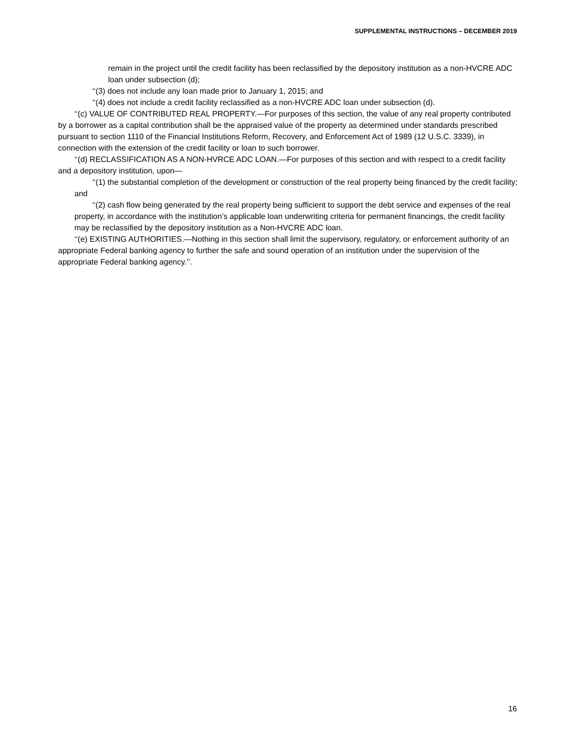SUPPLEMENTAL INSTRUCTIONS – DECEMBER 2019
remain in the project until the credit facility has been reclassified by the depository institution as a non-HVCRE ADC loan under subsection (d);
‘‘(3) does not include any loan made prior to January 1, 2015; and
‘‘(4) does not include a credit facility reclassified as a non-HVCRE ADC loan under subsection (d).
‘‘(c) VALUE OF CONTRIBUTED REAL PROPERTY.—For purposes of this section, the value of any real property contributed by a borrower as a capital contribution shall be the appraised value of the property as determined under standards prescribed pursuant to section 1110 of the Financial Institutions Reform, Recovery, and Enforcement Act of 1989 (12 U.S.C. 3339), in connection with the extension of the credit facility or loan to such borrower.
‘‘(d) RECLASSIFICATION AS A NON-HVRCE ADC LOAN.—For purposes of this section and with respect to a credit facility and a depository institution, upon—
‘‘(1) the substantial completion of the development or construction of the real property being financed by the credit facility; and
‘‘(2) cash flow being generated by the real property being sufficient to support the debt service and expenses of the real property, in accordance with the institution’s applicable loan underwriting criteria for permanent financings, the credit facility may be reclassified by the depository institution as a Non-HVCRE ADC loan.
‘‘(e) EXISTING AUTHORITIES.—Nothing in this section shall limit the supervisory, regulatory, or enforcement authority of an appropriate Federal banking agency to further the safe and sound operation of an institution under the supervision of the appropriate Federal banking agency.’’.
16